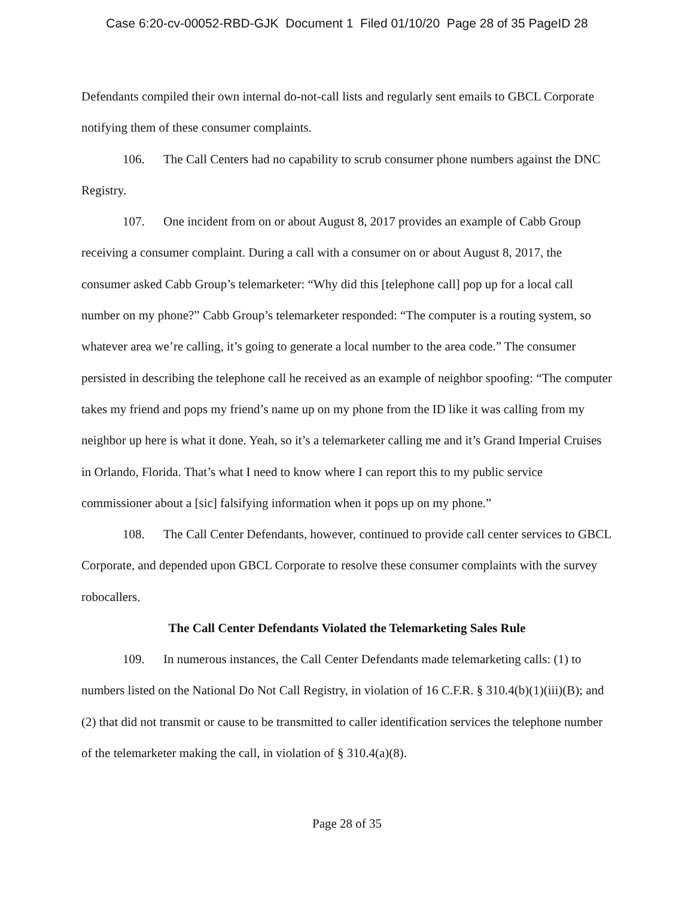Case 6:20-cv-00052-RBD-GJK Document 1 Filed 01/10/20 Page 28 of 35 PageID 28
Defendants compiled their own internal do-not-call lists and regularly sent emails to GBCL Corporate notifying them of these consumer complaints.
106. The Call Centers had no capability to scrub consumer phone numbers against the DNC Registry.
107. One incident from on or about August 8, 2017 provides an example of Cabb Group receiving a consumer complaint. During a call with a consumer on or about August 8, 2017, the consumer asked Cabb Group’s telemarketer: “Why did this [telephone call] pop up for a local call number on my phone?” Cabb Group’s telemarketer responded: “The computer is a routing system, so whatever area we’re calling, it’s going to generate a local number to the area code.” The consumer persisted in describing the telephone call he received as an example of neighbor spoofing: “The computer takes my friend and pops my friend’s name up on my phone from the ID like it was calling from my neighbor up here is what it done. Yeah, so it’s a telemarketer calling me and it’s Grand Imperial Cruises in Orlando, Florida. That’s what I need to know where I can report this to my public service commissioner about a [sic] falsifying information when it pops up on my phone.”
108. The Call Center Defendants, however, continued to provide call center services to GBCL Corporate, and depended upon GBCL Corporate to resolve these consumer complaints with the survey robocallers.
The Call Center Defendants Violated the Telemarketing Sales Rule
109. In numerous instances, the Call Center Defendants made telemarketing calls: (1) to numbers listed on the National Do Not Call Registry, in violation of 16 C.F.R. § 310.4(b)(1)(iii)(B); and (2) that did not transmit or cause to be transmitted to caller identification services the telephone number of the telemarketer making the call, in violation of § 310.4(a)(8).
Page 28 of 35